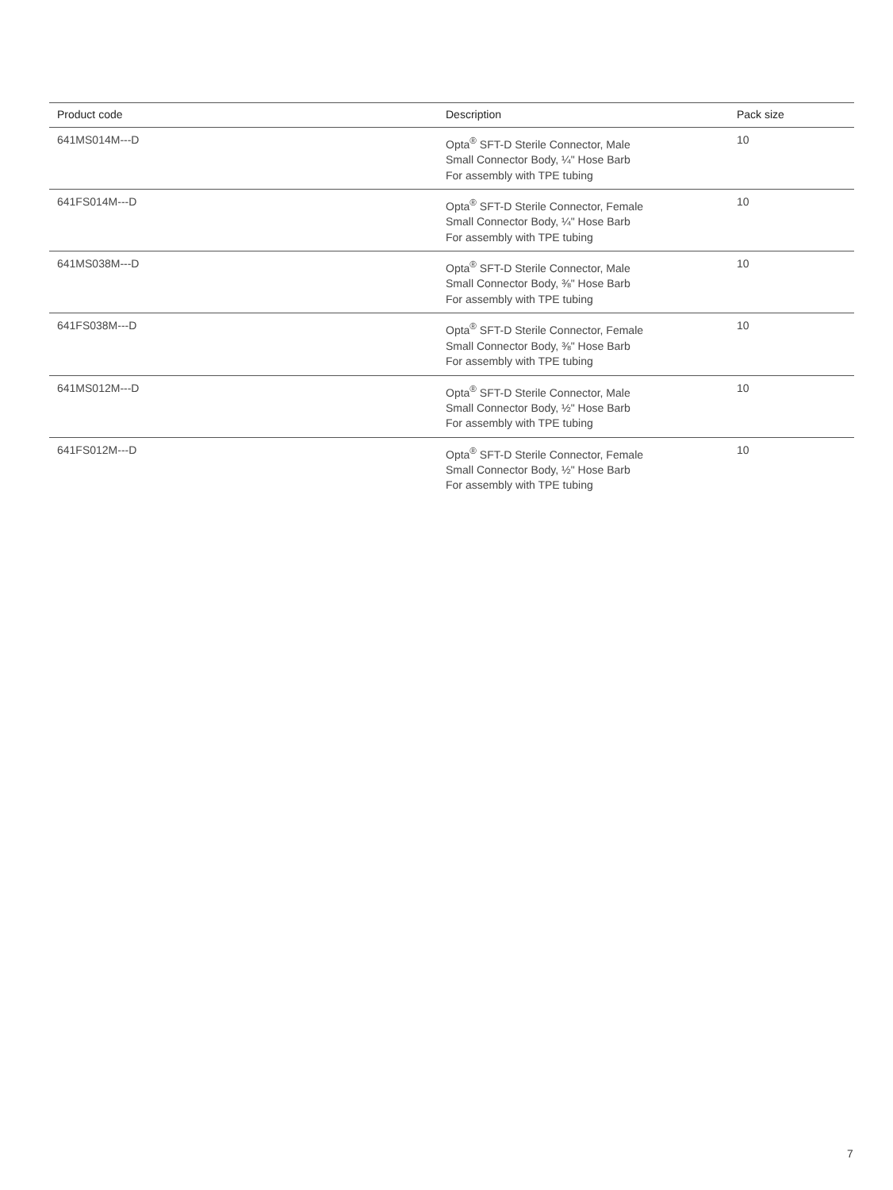| Product code | Description | Pack size |
| --- | --- | --- |
| 641MS014M---D | Opta<sup>®</sup> SFT-D Sterile Connector, Male Small Connector Body, ¼" Hose Barb For assembly with TPE tubing | 10 |
| 641FS014M---D | Opta<sup>®</sup> SFT-D Sterile Connector, Female Small Connector Body, ¼" Hose Barb For assembly with TPE tubing | 10 |
| 641MS038M---D | Opta<sup>®</sup> SFT-D Sterile Connector, Male Small Connector Body, ⅜" Hose Barb For assembly with TPE tubing | 10 |
| 641FS038M---D | Opta<sup>®</sup> SFT-D Sterile Connector, Female Small Connector Body, ⅜" Hose Barb For assembly with TPE tubing | 10 |
| 641MS012M---D | Opta<sup>®</sup> SFT-D Sterile Connector, Male Small Connector Body, ½" Hose Barb For assembly with TPE tubing | 10 |
| 641FS012M---D | Opta<sup>®</sup> SFT-D Sterile Connector, Female Small Connector Body, ½" Hose Barb For assembly with TPE tubing | 10 |
7